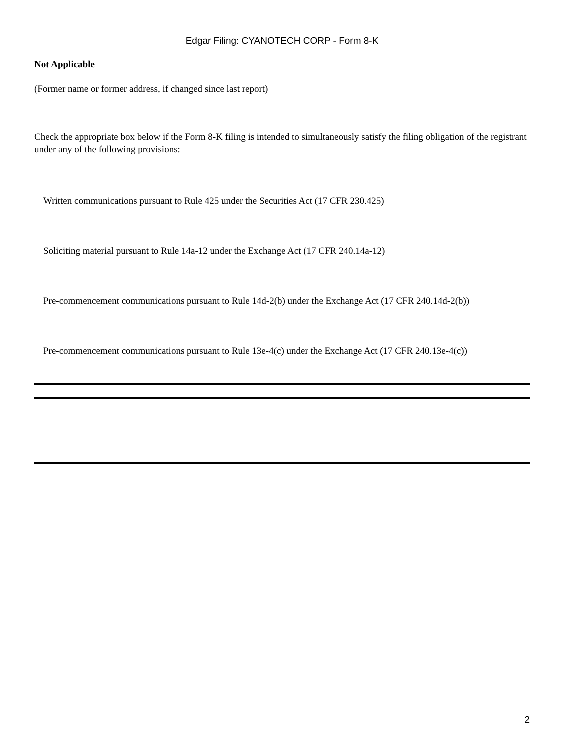Edgar Filing: CYANOTECH CORP - Form 8-K
Not Applicable
(Former name or former address, if changed since last report)
Check the appropriate box below if the Form 8-K filing is intended to simultaneously satisfy the filing obligation of the registrant under any of the following provisions:
Written communications pursuant to Rule 425 under the Securities Act (17 CFR 230.425)
Soliciting material pursuant to Rule 14a-12 under the Exchange Act (17 CFR 240.14a-12)
Pre-commencement communications pursuant to Rule 14d-2(b) under the Exchange Act (17 CFR 240.14d-2(b))
Pre-commencement communications pursuant to Rule 13e-4(c) under the Exchange Act (17 CFR 240.13e-4(c))
2